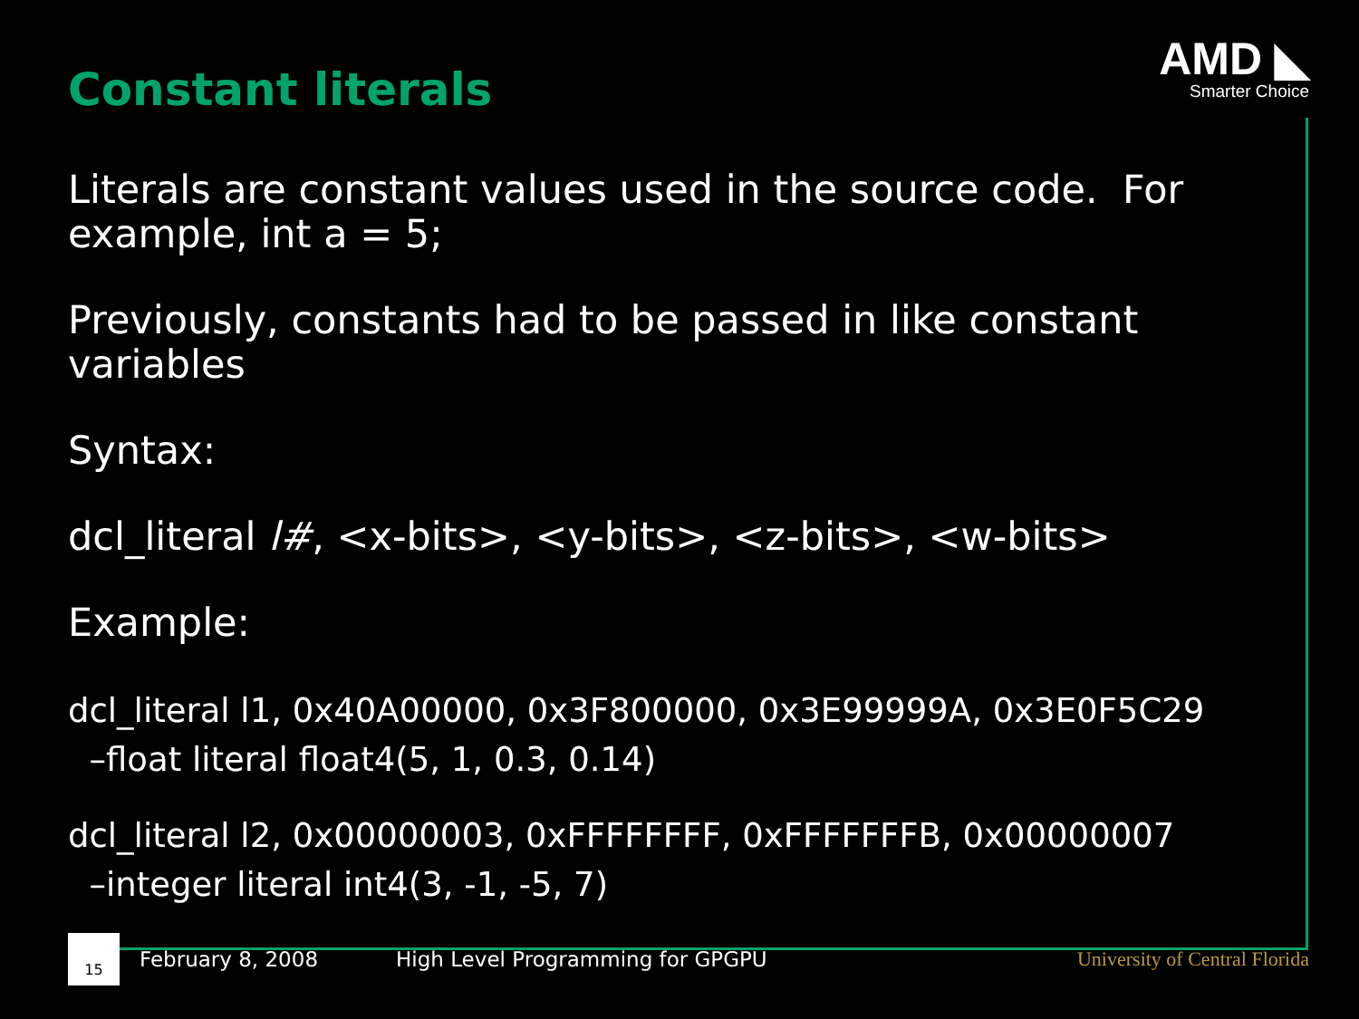Constant literals
AMD ◣
Smarter Choice
Literals are constant values used in the source code. For example, int a = 5;
Previously, constants had to be passed in like constant variables
Syntax:
dcl_literal l#, <x-bits>, <y-bits>, <z-bits>, <w-bits>
Example:
dcl_literal l1, 0x40A00000, 0x3F800000, 0x3E99999A, 0x3E0F5C29
–float literal float4(5, 1, 0.3, 0.14)
dcl_literal l2, 0x00000003, 0xFFFFFFFF, 0xFFFFFFFB, 0x00000007
–integer literal int4(3, -1, -5, 7)
15
February 8, 2008 High Level Programming for GPGPU University of Central Florida